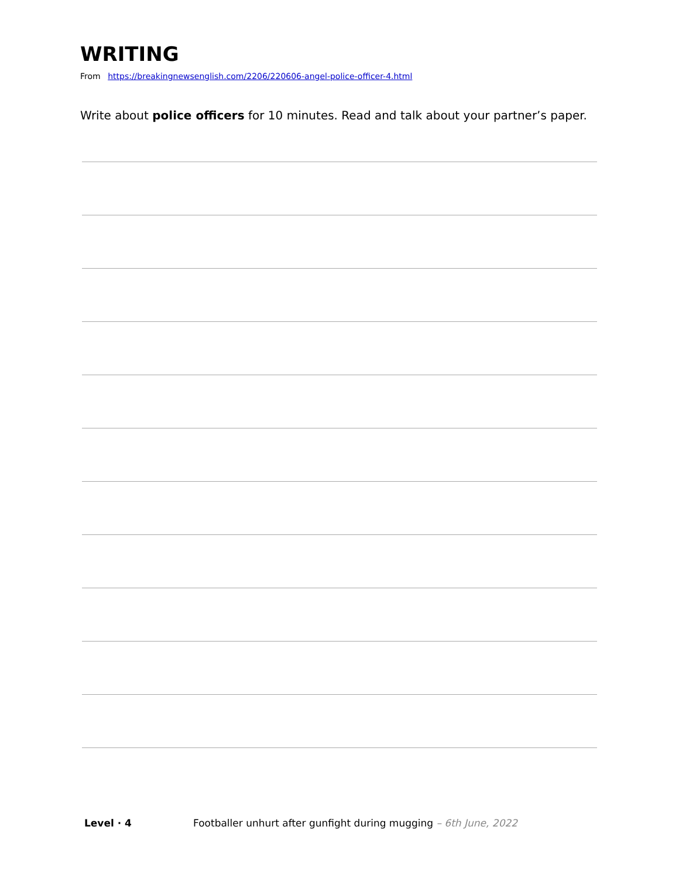WRITING
From https://breakingnewsenglish.com/2206/220606-angel-police-officer-4.html
Write about police officers for 10 minutes. Read and talk about your partner’s paper.
Level · 4 Footballer unhurt after gunfight during mugging – 6th June, 2022